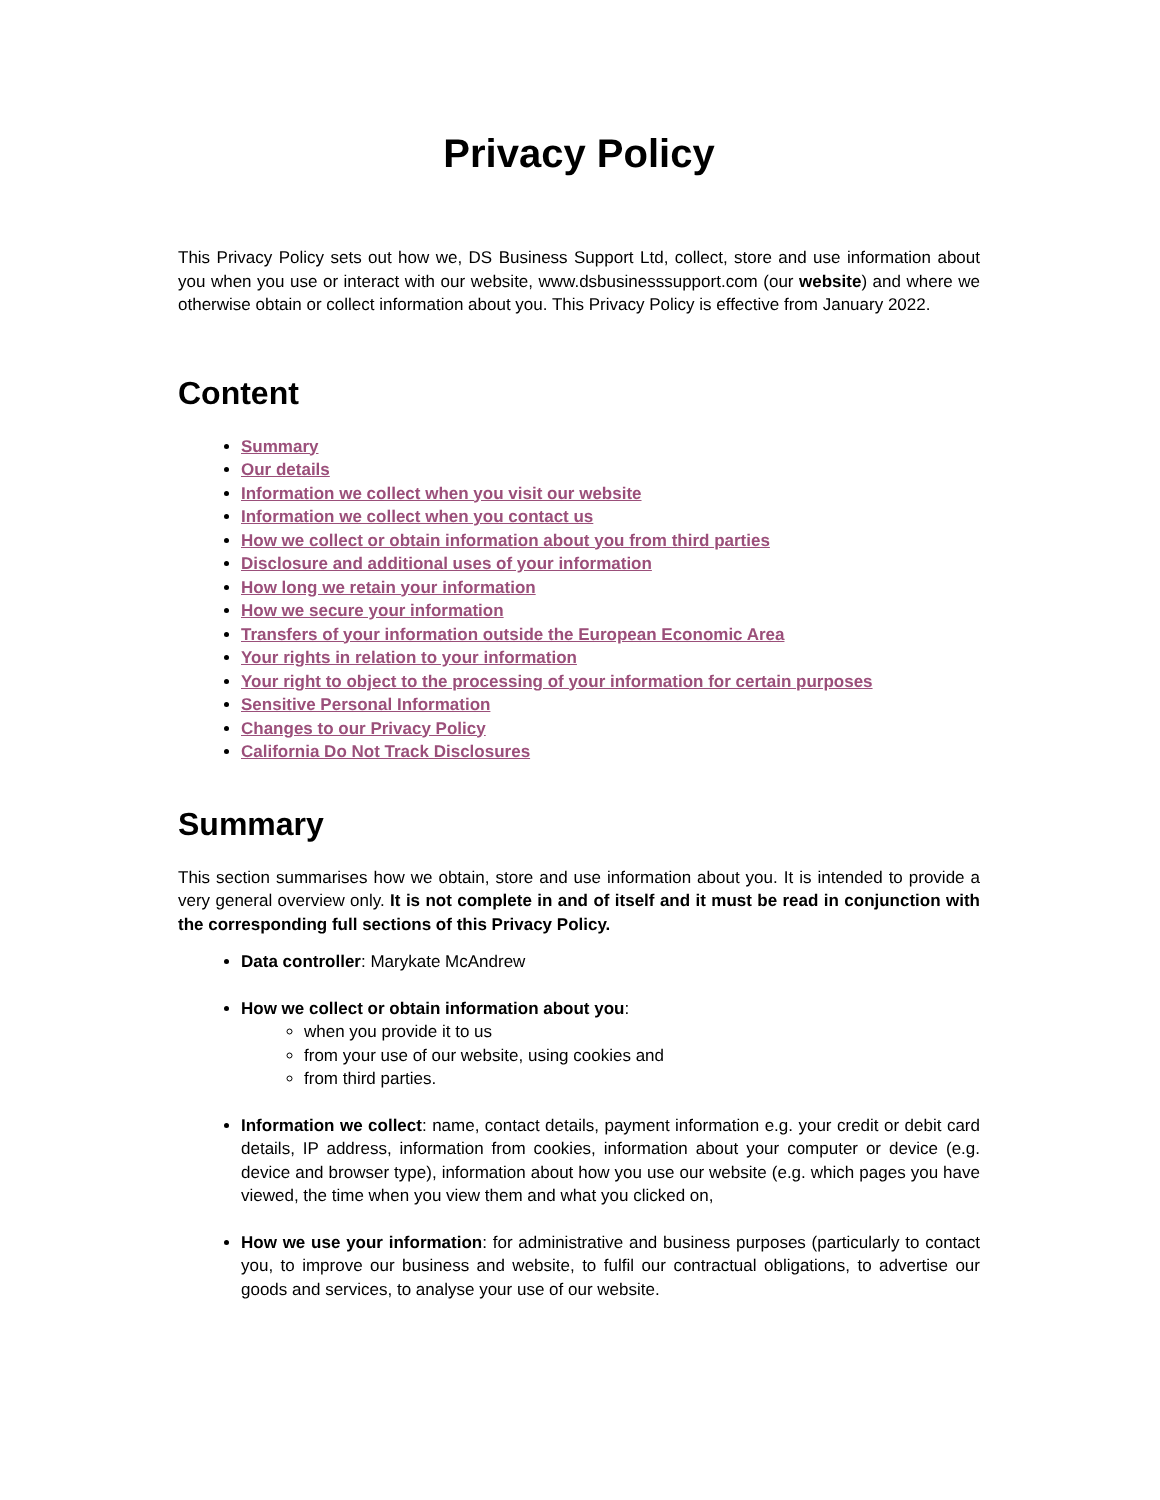Privacy Policy
This Privacy Policy sets out how we, DS Business Support Ltd, collect, store and use information about you when you use or interact with our website, www.dsbusinesssupport.com (our website) and where we otherwise obtain or collect information about you. This Privacy Policy is effective from January 2022.
Content
Summary
Our details
Information we collect when you visit our website
Information we collect when you contact us
How we collect or obtain information about you from third parties
Disclosure and additional uses of your information
How long we retain your information
How we secure your information
Transfers of your information outside the European Economic Area
Your rights in relation to your information
Your right to object to the processing of your information for certain purposes
Sensitive Personal Information
Changes to our Privacy Policy
California Do Not Track Disclosures
Summary
This section summarises how we obtain, store and use information about you. It is intended to provide a very general overview only. It is not complete in and of itself and it must be read in conjunction with the corresponding full sections of this Privacy Policy.
Data controller: Marykate McAndrew
How we collect or obtain information about you:
when you provide it to us
from your use of our website, using cookies and
from third parties.
Information we collect: name, contact details, payment information e.g. your credit or debit card details, IP address, information from cookies, information about your computer or device (e.g. device and browser type), information about how you use our website (e.g. which pages you have viewed, the time when you view them and what you clicked on,
How we use your information: for administrative and business purposes (particularly to contact you, to improve our business and website, to fulfil our contractual obligations, to advertise our goods and services, to analyse your use of our website.